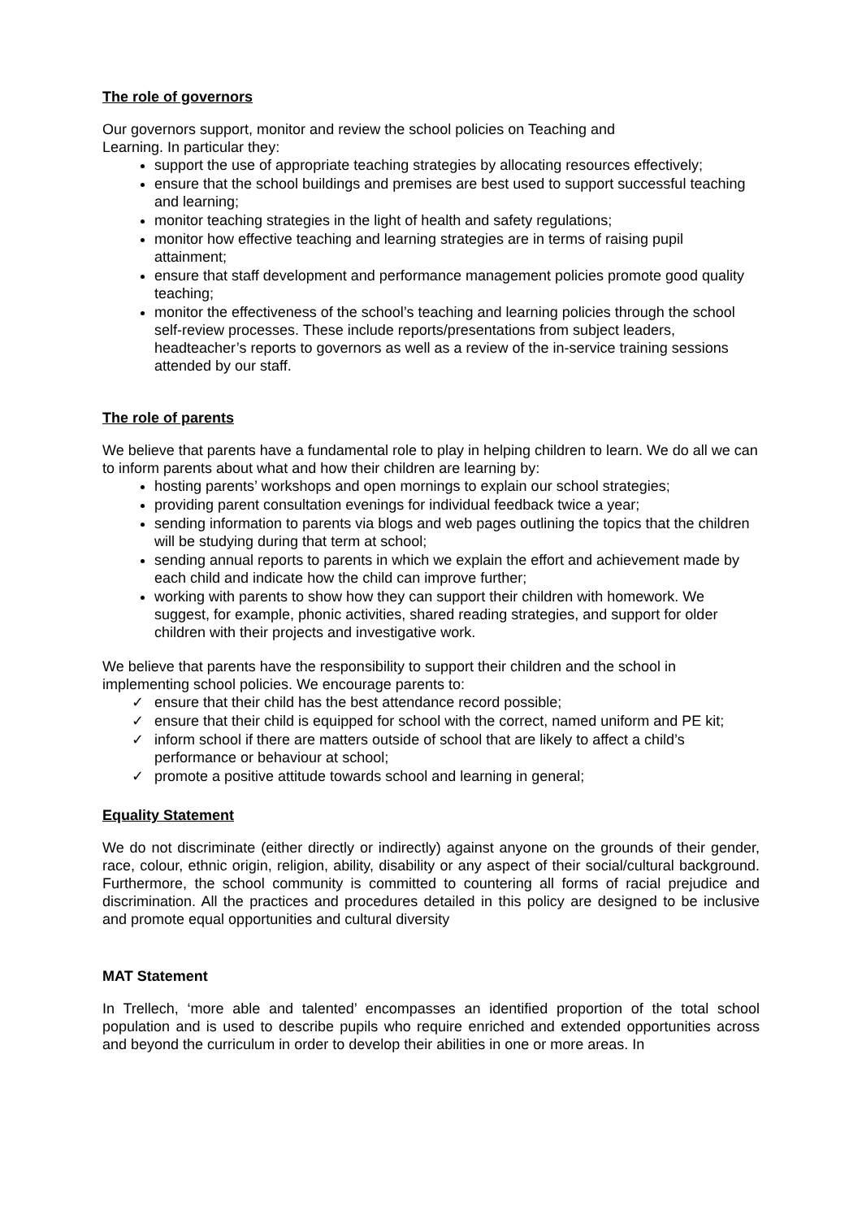The role of governors
Our governors support, monitor and review the school policies on Teaching and
Learning. In particular they:
support the use of appropriate teaching strategies by allocating resources effectively;
ensure that the school buildings and premises are best used to support successful teaching and learning;
monitor teaching strategies in the light of health and safety regulations;
monitor how effective teaching and learning strategies are in terms of raising pupil attainment;
ensure that staff development and performance management policies promote good quality teaching;
monitor the effectiveness of the school’s teaching and learning policies through the school self-review processes. These include reports/presentations from subject leaders, headteacher’s reports to governors as well as a review of the in-service training sessions attended by our staff.
The role of parents
We believe that parents have a fundamental role to play in helping children to learn. We do all we can to inform parents about what and how their children are learning by:
hosting parents’ workshops and open mornings to explain our school strategies;
providing parent consultation evenings for individual feedback twice a year;
sending information to parents via blogs and web pages outlining the topics that the children will be studying during that term at school;
sending annual reports to parents in which we explain the effort and achievement made by each child and indicate how the child can improve further;
working with parents to show how they can support their children with homework. We suggest, for example, phonic activities, shared reading strategies, and support for older children with their projects and investigative work.
We believe that parents have the responsibility to support their children and the school in implementing school policies. We encourage parents to:
✓ ensure that their child has the best attendance record possible;
✓ ensure that their child is equipped for school with the correct, named uniform and PE kit;
✓ inform school if there are matters outside of school that are likely to affect a child’s performance or behaviour at school;
✓ promote a positive attitude towards school and learning in general;
Equality Statement
We do not discriminate (either directly or indirectly) against anyone on the grounds of their gender, race, colour, ethnic origin, religion, ability, disability or any aspect of their social/cultural background. Furthermore, the school community is committed to countering all forms of racial prejudice and discrimination. All the practices and procedures detailed in this policy are designed to be inclusive and promote equal opportunities and cultural diversity
MAT Statement
In Trellech, ‘more able and talented’ encompasses an identified proportion of the total school population and is used to describe pupils who require enriched and extended opportunities across and beyond the curriculum in order to develop their abilities in one or more areas. In